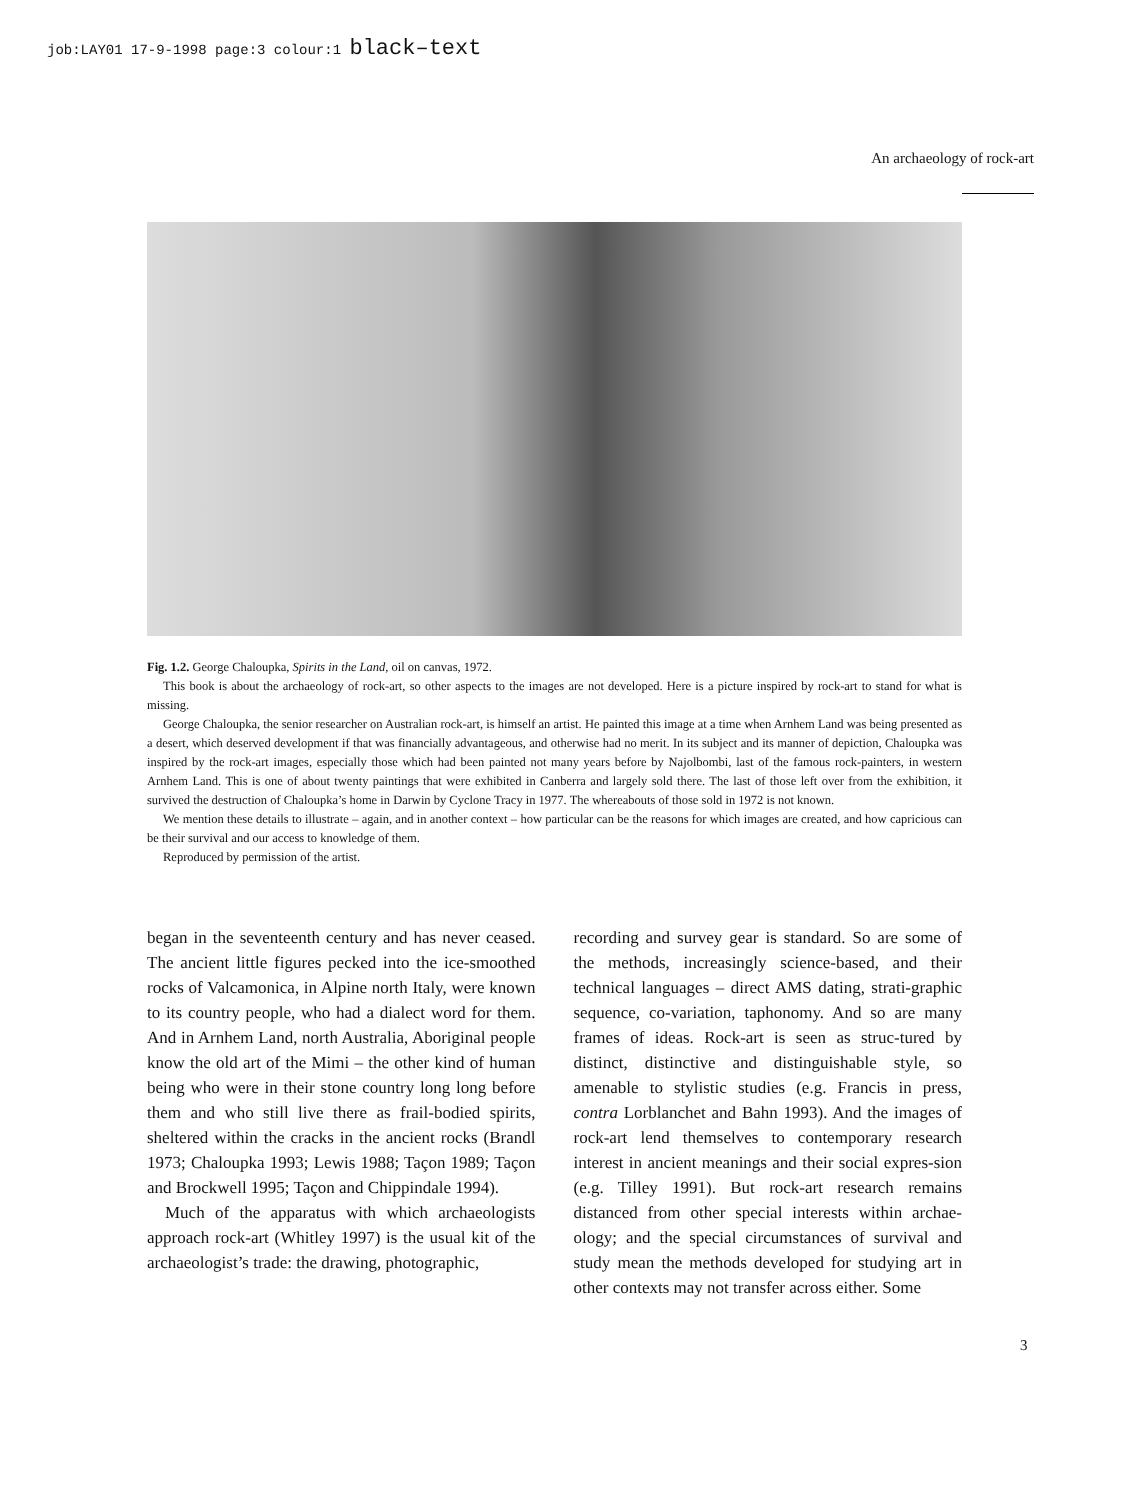job:LAY01 17-9-1998 page:3 colour:1 black–text
An archaeology of rock-art
Fig. 1.2. George Chaloupka, Spirits in the Land, oil on canvas, 1972.
This book is about the archaeology of rock-art, so other aspects to the images are not developed. Here is a picture inspired by rock-art to stand for what is missing.
George Chaloupka, the senior researcher on Australian rock-art, is himself an artist. He painted this image at a time when Arnhem Land was being presented as a desert, which deserved development if that was financially advantageous, and otherwise had no merit. In its subject and its manner of depiction, Chaloupka was inspired by the rock-art images, especially those which had been painted not many years before by Najolbombi, last of the famous rock-painters, in western Arnhem Land. This is one of about twenty paintings that were exhibited in Canberra and largely sold there. The last of those left over from the exhibition, it survived the destruction of Chaloupka’s home in Darwin by Cyclone Tracy in 1977. The whereabouts of those sold in 1972 is not known.
We mention these details to illustrate – again, and in another context – how particular can be the reasons for which images are created, and how capricious can be their survival and our access to knowledge of them.
Reproduced by permission of the artist.
began in the seventeenth century and has never ceased. The ancient little figures pecked into the ice-smoothed rocks of Valcamonica, in Alpine north Italy, were known to its country people, who had a dialect word for them. And in Arnhem Land, north Australia, Aboriginal people know the old art of the Mimi – the other kind of human being who were in their stone country long long before them and who still live there as frail-bodied spirits, sheltered within the cracks in the ancient rocks (Brandl 1973; Chaloupka 1993; Lewis 1988; Taçon 1989; Taçon and Brockwell 1995; Taçon and Chippindale 1994).
Much of the apparatus with which archaeologists approach rock-art (Whitley 1997) is the usual kit of the archaeologist’s trade: the drawing, photographic,
recording and survey gear is standard. So are some of the methods, increasingly science-based, and their technical languages – direct AMS dating, strati-graphic sequence, co-variation, taphonomy. And so are many frames of ideas. Rock-art is seen as struc-tured by distinct, distinctive and distinguishable style, so amenable to stylistic studies (e.g. Francis in press, contra Lorblanchet and Bahn 1993). And the images of rock-art lend themselves to contemporary research interest in ancient meanings and their social expres-sion (e.g. Tilley 1991). But rock-art research remains distanced from other special interests within archae-ology; and the special circumstances of survival and study mean the methods developed for studying art in other contexts may not transfer across either. Some
3